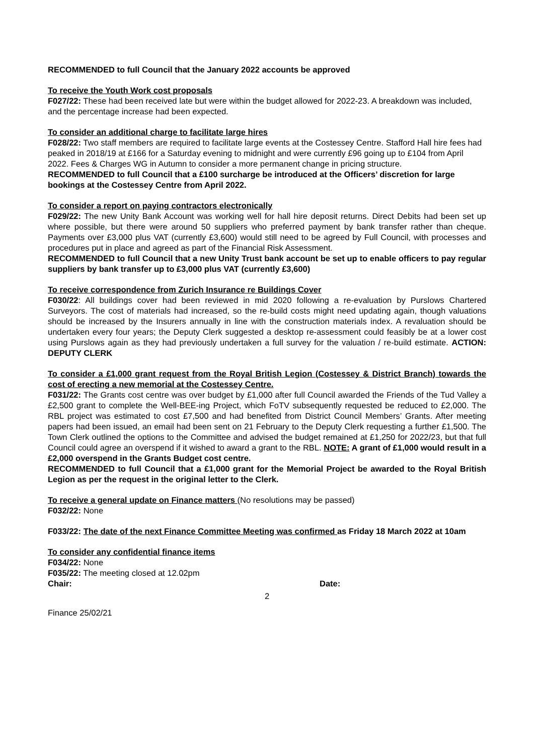RECOMMENDED to full Council that the January 2022 accounts be approved
To receive the Youth Work cost proposals
F027/22: These had been received late but were within the budget allowed for 2022-23. A breakdown was included, and the percentage increase had been expected.
To consider an additional charge to facilitate large hires
F028/22: Two staff members are required to facilitate large events at the Costessey Centre. Stafford Hall hire fees had peaked in 2018/19 at £166 for a Saturday evening to midnight and were currently £96 going up to £104 from April 2022. Fees & Charges WG in Autumn to consider a more permanent change in pricing structure.
RECOMMENDED to full Council that a £100 surcharge be introduced at the Officers’ discretion for large bookings at the Costessey Centre from April 2022.
To consider a report on paying contractors electronically
F029/22: The new Unity Bank Account was working well for hall hire deposit returns. Direct Debits had been set up where possible, but there were around 50 suppliers who preferred payment by bank transfer rather than cheque. Payments over £3,000 plus VAT (currently £3,600) would still need to be agreed by Full Council, with processes and procedures put in place and agreed as part of the Financial Risk Assessment.
RECOMMENDED to full Council that a new Unity Trust bank account be set up to enable officers to pay regular suppliers by bank transfer up to £3,000 plus VAT (currently £3,600)
To receive correspondence from Zurich Insurance re Buildings Cover
F030/22: All buildings cover had been reviewed in mid 2020 following a re-evaluation by Purslows Chartered Surveyors. The cost of materials had increased, so the re-build costs might need updating again, though valuations should be increased by the Insurers annually in line with the construction materials index. A revaluation should be undertaken every four years; the Deputy Clerk suggested a desktop re-assessment could feasibly be at a lower cost using Purslows again as they had previously undertaken a full survey for the valuation / re-build estimate. ACTION: DEPUTY CLERK
To consider a £1,000 grant request from the Royal British Legion (Costessey & District Branch) towards the cost of erecting a new memorial at the Costessey Centre.
F031/22: The Grants cost centre was over budget by £1,000 after full Council awarded the Friends of the Tud Valley a £2,500 grant to complete the Well-BEE-ing Project, which FoTV subsequently requested be reduced to £2,000. The RBL project was estimated to cost £7,500 and had benefited from District Council Members’ Grants. After meeting papers had been issued, an email had been sent on 21 February to the Deputy Clerk requesting a further £1,500. The Town Clerk outlined the options to the Committee and advised the budget remained at £1,250 for 2022/23, but that full Council could agree an overspend if it wished to award a grant to the RBL. NOTE: A grant of £1,000 would result in a £2,000 overspend in the Grants Budget cost centre.
RECOMMENDED to full Council that a £1,000 grant for the Memorial Project be awarded to the Royal British Legion as per the request in the original letter to the Clerk.
To receive a general update on Finance matters (No resolutions may be passed)
F032/22: None
F033/22: The date of the next Finance Committee Meeting was confirmed as Friday 18 March 2022 at 10am
To consider any confidential finance items
F034/22: None
F035/22: The meeting closed at 12.02pm
Chair: Date:
2
Finance 25/02/21